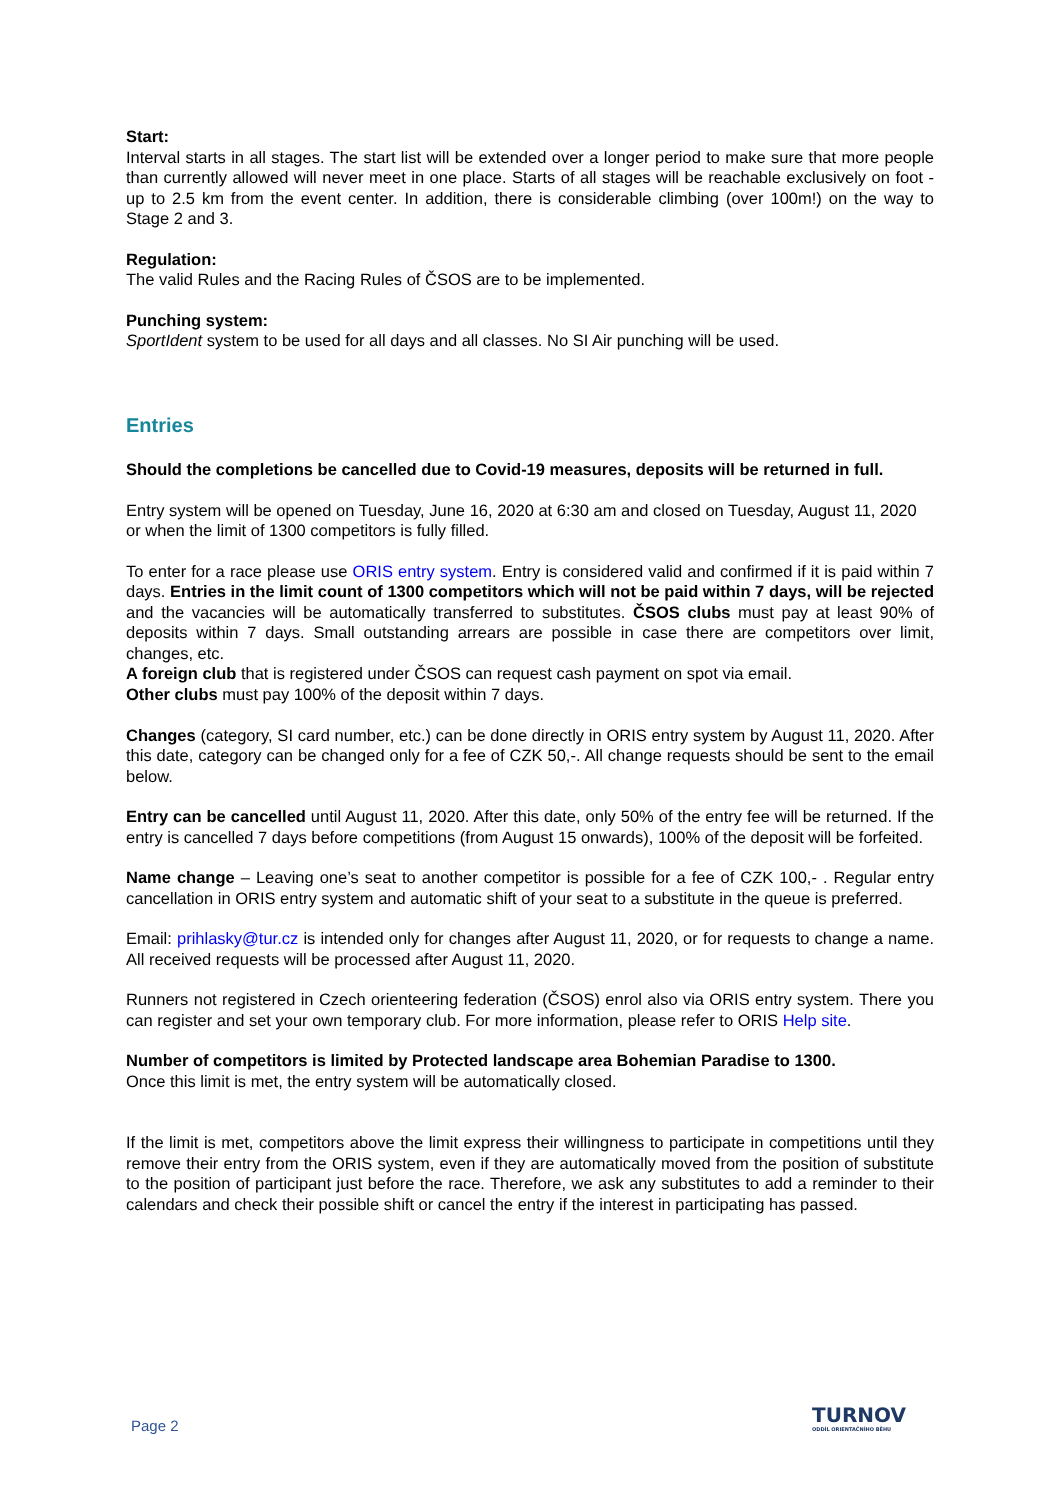Start:
Interval starts in all stages. The start list will be extended over a longer period to make sure that more people than currently allowed will never meet in one place. Starts of all stages will be reachable exclusively on foot - up to 2.5 km from the event center. In addition, there is considerable climbing (over 100m!) on the way to Stage 2 and 3.
Regulation:
The valid Rules and the Racing Rules of ČSOS are to be implemented.
Punching system:
SportIdent system to be used for all days and all classes. No SI Air punching will be used.
Entries
Should the completions be cancelled due to Covid-19 measures, deposits will be returned in full.
Entry system will be opened on Tuesday, June 16, 2020 at 6:30 am and closed on Tuesday, August 11, 2020 or when the limit of 1300 competitors is fully filled.
To enter for a race please use ORIS entry system. Entry is considered valid and confirmed if it is paid within 7 days. Entries in the limit count of 1300 competitors which will not be paid within 7 days, will be rejected and the vacancies will be automatically transferred to substitutes. ČSOS clubs must pay at least 90% of deposits within 7 days. Small outstanding arrears are possible in case there are competitors over limit, changes, etc.
A foreign club that is registered under ČSOS can request cash payment on spot via email.
Other clubs must pay 100% of the deposit within 7 days.
Changes (category, SI card number, etc.) can be done directly in ORIS entry system by August 11, 2020. After this date, category can be changed only for a fee of CZK 50,-. All change requests should be sent to the email below.
Entry can be cancelled until August 11, 2020. After this date, only 50% of the entry fee will be returned. If the entry is cancelled 7 days before competitions (from August 15 onwards), 100% of the deposit will be forfeited.
Name change – Leaving one’s seat to another competitor is possible for a fee of CZK 100,- . Regular entry cancellation in ORIS entry system and automatic shift of your seat to a substitute in the queue is preferred.
Email: prihlasky@tur.cz is intended only for changes after August 11, 2020, or for requests to change a name. All received requests will be processed after August 11, 2020.
Runners not registered in Czech orienteering federation (ČSOS) enrol also via ORIS entry system. There you can register and set your own temporary club. For more information, please refer to ORIS Help site.
Number of competitors is limited by Protected landscape area Bohemian Paradise to 1300.
Once this limit is met, the entry system will be automatically closed.
If the limit is met, competitors above the limit express their willingness to participate in competitions until they remove their entry from the ORIS system, even if they are automatically moved from the position of substitute to the position of participant just before the race. Therefore, we ask any substitutes to add a reminder to their calendars and check their possible shift or cancel the entry if the interest in participating has passed.
Page 2 TURNOV
ODDÍL ORIENTAČNÍHO BĚHU